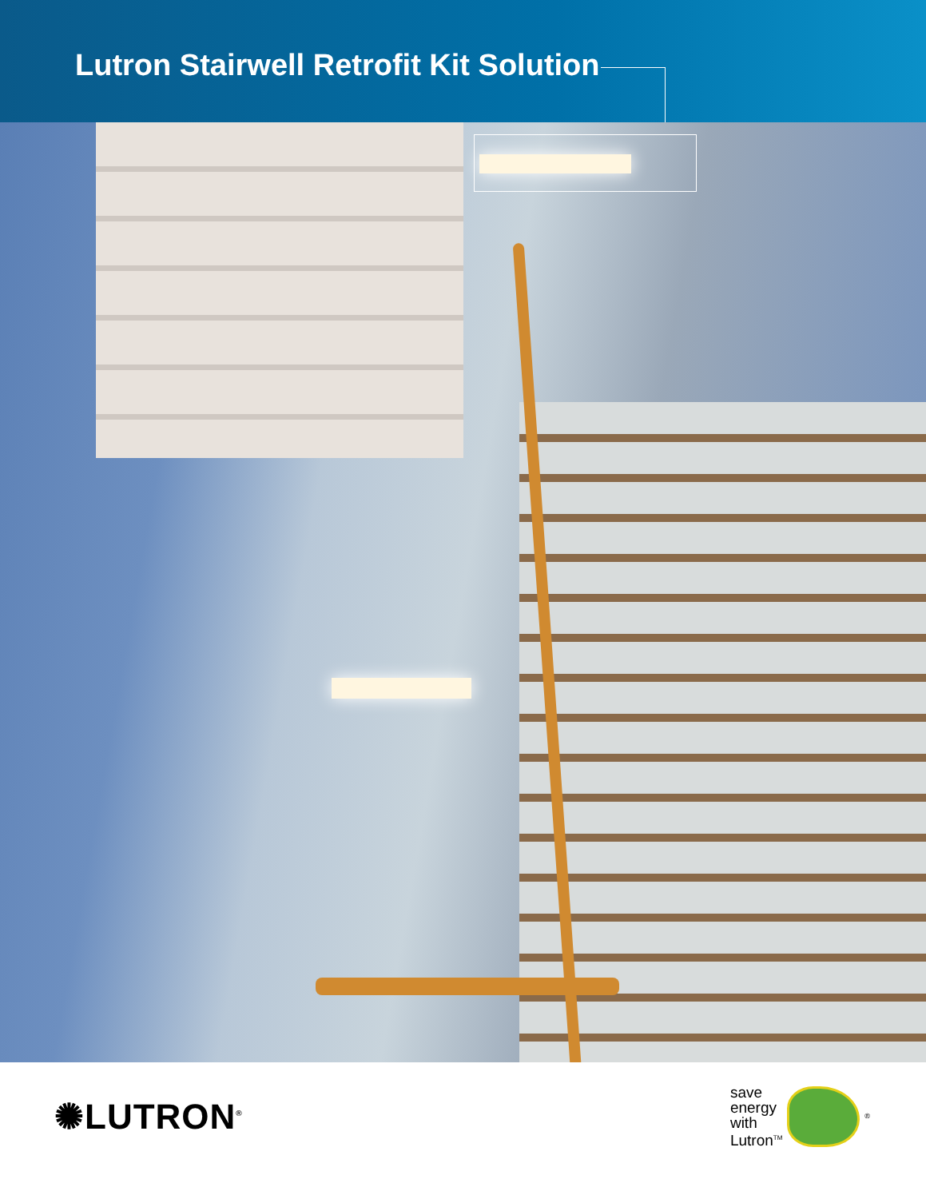Lutron Stairwell Retrofit Kit Solution
✺LUTRON<sup>®</sup>
save
energy
with
Lutron<sup>TM</sup>
<sup>®</sup>